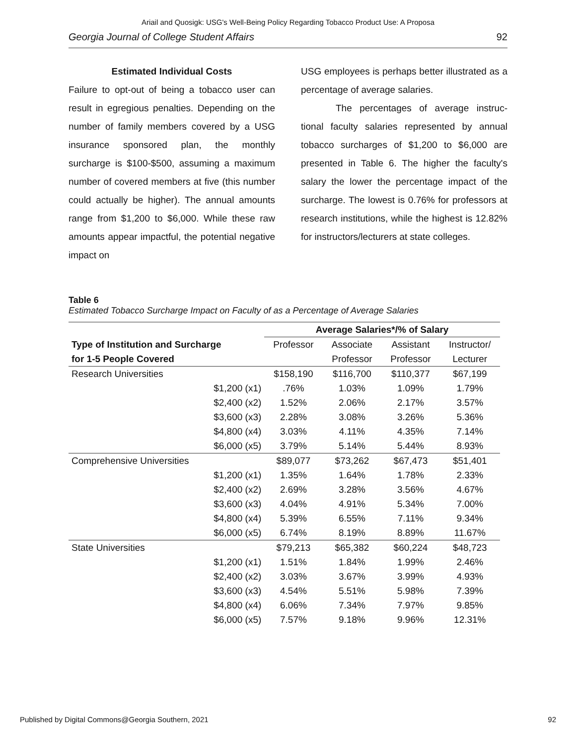Ariail and Quosigk: USG's Well-Being Policy Regarding Tobacco Product Use: A Proposa
Georgia Journal of College Student Affairs 92
Estimated Individual Costs
Failure to opt-out of being a tobacco user can result in egregious penalties. Depending on the number of family members covered by a USG insurance sponsored plan, the monthly surcharge is $100-$500, assuming a maximum number of covered members at five (this number could actually be higher). The annual amounts range from $1,200 to $6,000. While these raw amounts appear impactful, the potential negative impact on
USG employees is perhaps better illustrated as a percentage of average salaries.
The percentages of average instruc-tional faculty salaries represented by annual tobacco surcharges of $1,200 to $6,000 are presented in Table 6. The higher the faculty's salary the lower the percentage impact of the surcharge. The lowest is 0.76% for professors at research institutions, while the highest is 12.82% for instructors/lecturers at state colleges.
Table 6
Estimated Tobacco Surcharge Impact on Faculty of as a Percentage of Average Salaries
| | | Average Salaries*/% of Salary | | | |
| Type of Institution and Surcharge | | Professor | Associate | Assistant | Instructor/ |
| for 1-5 People Covered | | | Professor | Professor | Lecturer |
| Research Universities | | $158,190 | $116,700 | $110,377 | $67,199 |
| | $1,200 (x1) | .76% | 1.03% | 1.09% | 1.79% |
| | $2,400 (x2) | 1.52% | 2.06% | 2.17% | 3.57% |
| | $3,600 (x3) | 2.28% | 3.08% | 3.26% | 5.36% |
| | $4,800 (x4) | 3.03% | 4.11% | 4.35% | 7.14% |
| | $6,000 (x5) | 3.79% | 5.14% | 5.44% | 8.93% |
| Comprehensive Universities | | $89,077 | $73,262 | $67,473 | $51,401 |
| | $1,200 (x1) | 1.35% | 1.64% | 1.78% | 2.33% |
| | $2,400 (x2) | 2.69% | 3.28% | 3.56% | 4.67% |
| | $3,600 (x3) | 4.04% | 4.91% | 5.34% | 7.00% |
| | $4,800 (x4) | 5.39% | 6.55% | 7.11% | 9.34% |
| | $6,000 (x5) | 6.74% | 8.19% | 8.89% | 11.67% |
| State Universities | | $79,213 | $65,382 | $60,224 | $48,723 |
| | $1,200 (x1) | 1.51% | 1.84% | 1.99% | 2.46% |
| | $2,400 (x2) | 3.03% | 3.67% | 3.99% | 4.93% |
| | $3,600 (x3) | 4.54% | 5.51% | 5.98% | 7.39% |
| | $4,800 (x4) | 6.06% | 7.34% | 7.97% | 9.85% |
| | $6,000 (x5) | 7.57% | 9.18% | 9.96% | 12.31% |
Published by Digital Commons@Georgia Southern, 2021 92